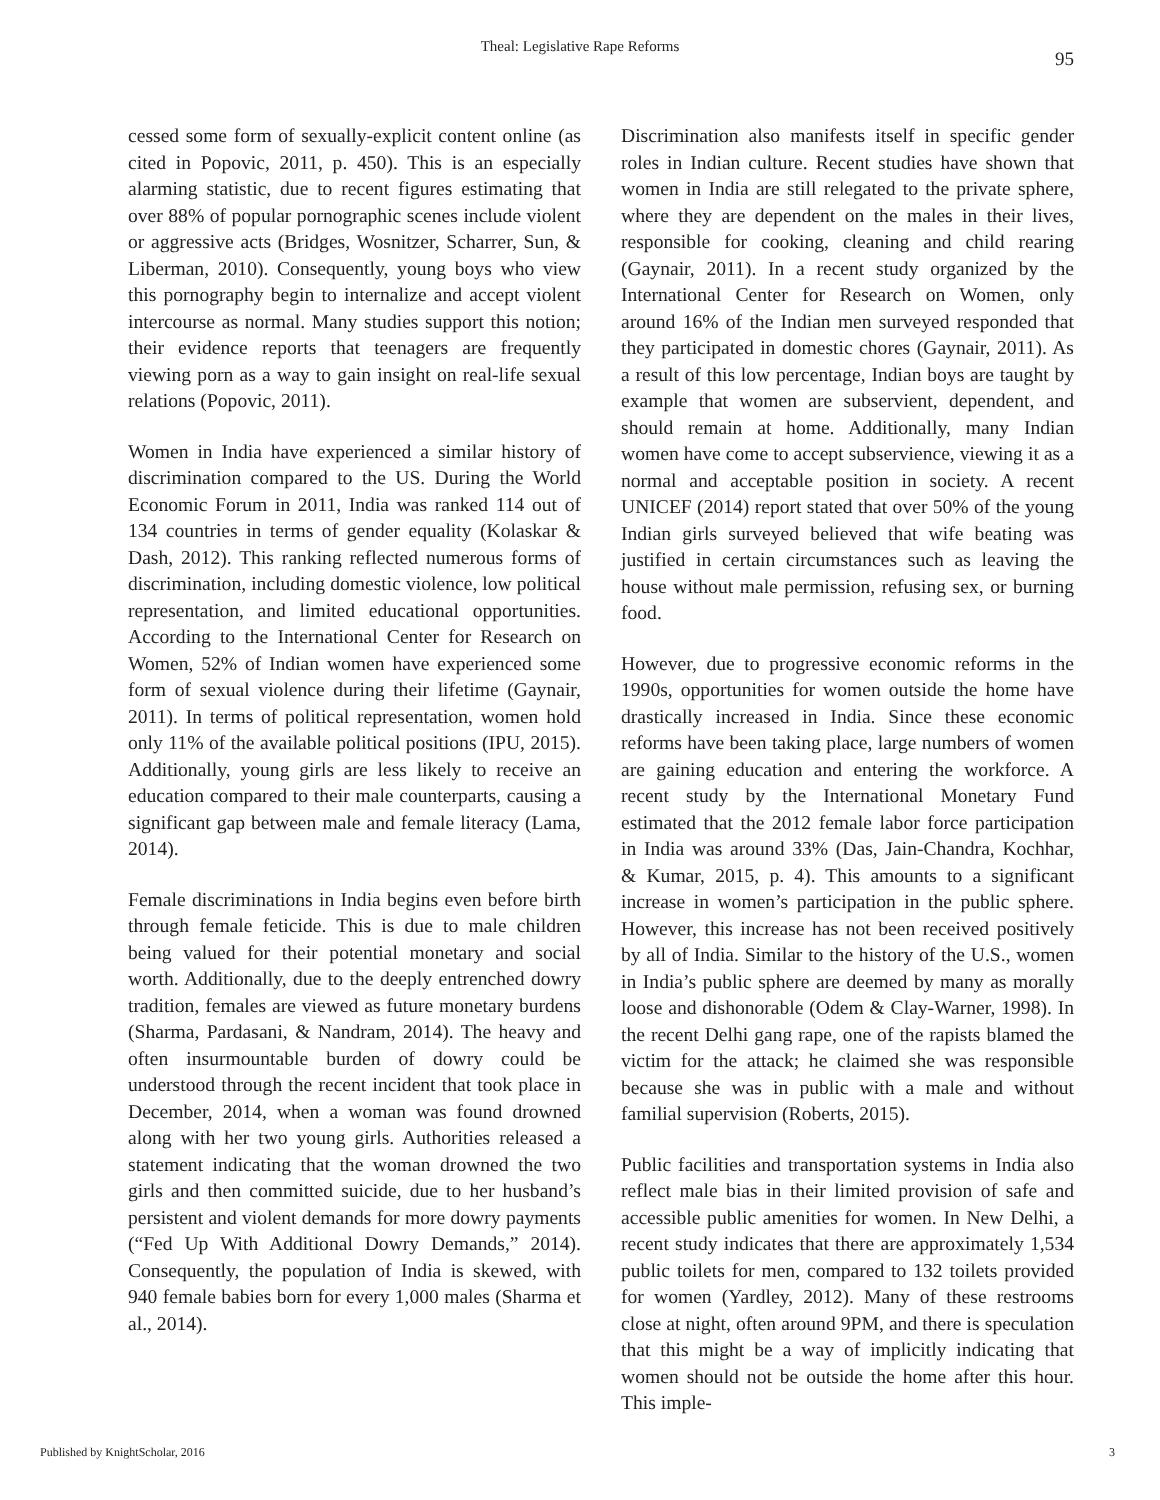Theal: Legislative Rape Reforms
95
cessed some form of sexually-explicit content online (as cited in Popovic, 2011, p. 450). This is an especially alarming statistic, due to recent figures estimating that over 88% of popular pornographic scenes include violent or aggressive acts (Bridges, Wosnitzer, Scharrer, Sun, & Liberman, 2010). Consequently, young boys who view this pornography begin to internalize and accept violent intercourse as normal. Many studies support this notion; their evidence reports that teenagers are frequently viewing porn as a way to gain insight on real-life sexual relations (Popovic, 2011).
Women in India have experienced a similar history of discrimination compared to the US. During the World Economic Forum in 2011, India was ranked 114 out of 134 countries in terms of gender equality (Kolaskar & Dash, 2012). This ranking reflected numerous forms of discrimination, including domestic violence, low political representation, and limited educational opportunities. According to the International Center for Research on Women, 52% of Indian women have experienced some form of sexual violence during their lifetime (Gaynair, 2011). In terms of political representation, women hold only 11% of the available political positions (IPU, 2015). Additionally, young girls are less likely to receive an education compared to their male counterparts, causing a significant gap between male and female literacy (Lama, 2014).
Female discriminations in India begins even before birth through female feticide. This is due to male children being valued for their potential monetary and social worth. Additionally, due to the deeply entrenched dowry tradition, females are viewed as future monetary burdens (Sharma, Pardasani, & Nandram, 2014). The heavy and often insurmountable burden of dowry could be understood through the recent incident that took place in December, 2014, when a woman was found drowned along with her two young girls. Authorities released a statement indicating that the woman drowned the two girls and then committed suicide, due to her husband’s persistent and violent demands for more dowry payments (“Fed Up With Additional Dowry Demands,” 2014). Consequently, the population of India is skewed, with 940 female babies born for every 1,000 males (Sharma et al., 2014).
Discrimination also manifests itself in specific gender roles in Indian culture. Recent studies have shown that women in India are still relegated to the private sphere, where they are dependent on the males in their lives, responsible for cooking, cleaning and child rearing (Gaynair, 2011). In a recent study organized by the International Center for Research on Women, only around 16% of the Indian men surveyed responded that they participated in domestic chores (Gaynair, 2011). As a result of this low percentage, Indian boys are taught by example that women are subservient, dependent, and should remain at home. Additionally, many Indian women have come to accept subservience, viewing it as a normal and acceptable position in society. A recent UNICEF (2014) report stated that over 50% of the young Indian girls surveyed believed that wife beating was justified in certain circumstances such as leaving the house without male permission, refusing sex, or burning food.
However, due to progressive economic reforms in the 1990s, opportunities for women outside the home have drastically increased in India. Since these economic reforms have been taking place, large numbers of women are gaining education and entering the workforce. A recent study by the International Monetary Fund estimated that the 2012 female labor force participation in India was around 33% (Das, Jain-Chandra, Kochhar, & Kumar, 2015, p. 4). This amounts to a significant increase in women’s participation in the public sphere. However, this increase has not been received positively by all of India. Similar to the history of the U.S., women in India’s public sphere are deemed by many as morally loose and dishonorable (Odem & Clay-Warner, 1998). In the recent Delhi gang rape, one of the rapists blamed the victim for the attack; he claimed she was responsible because she was in public with a male and without familial supervision (Roberts, 2015).
Public facilities and transportation systems in India also reflect male bias in their limited provision of safe and accessible public amenities for women. In New Delhi, a recent study indicates that there are approximately 1,534 public toilets for men, compared to 132 toilets provided for women (Yardley, 2012). Many of these restrooms close at night, often around 9PM, and there is speculation that this might be a way of implicitly indicating that women should not be outside the home after this hour. This imple-
Published by KnightScholar, 2016 3